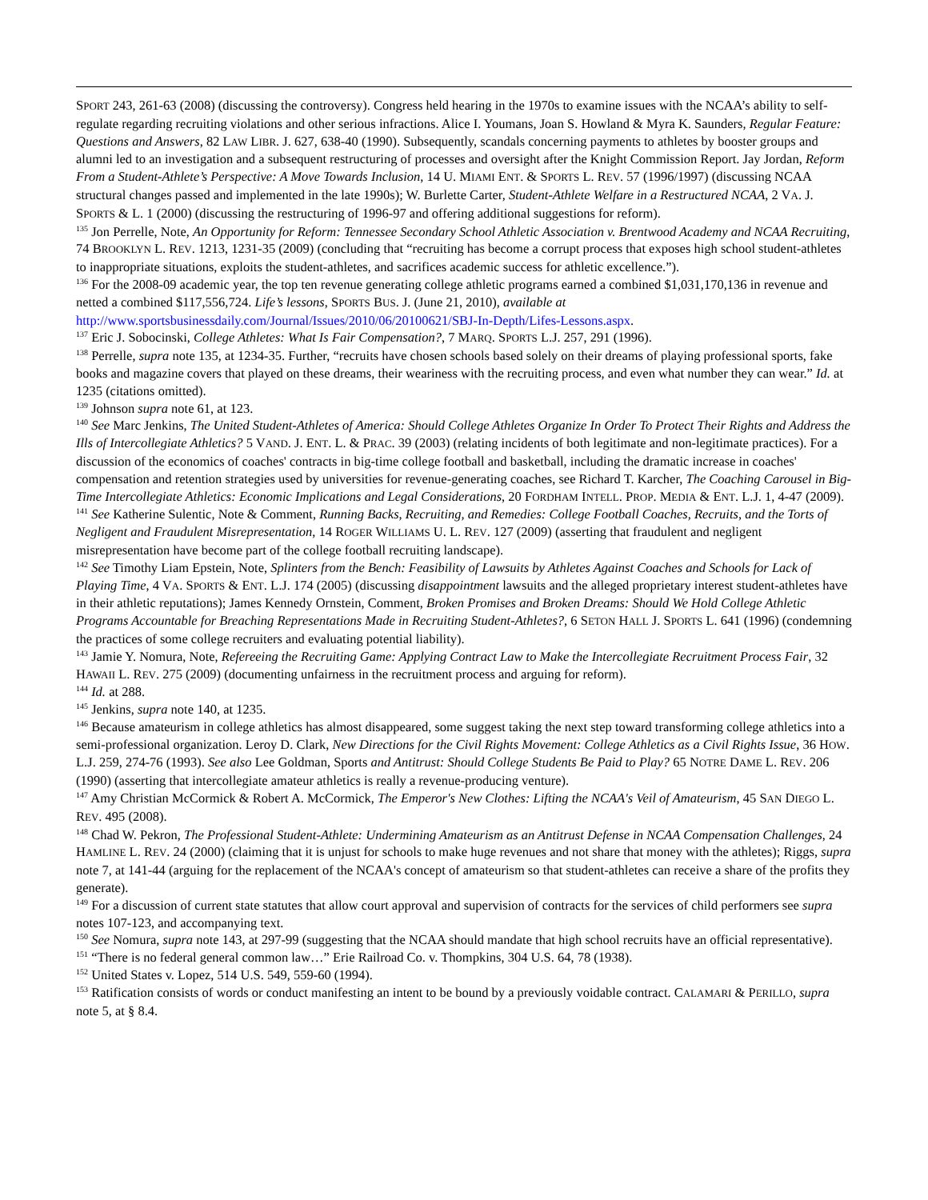SPORT 243, 261-63 (2008) (discussing the controversy). Congress held hearing in the 1970s to examine issues with the NCAA’s ability to self-regulate regarding recruiting violations and other serious infractions. Alice I. Youmans, Joan S. Howland & Myra K. Saunders, Regular Feature: Questions and Answers, 82 LAW LIBR. J. 627, 638-40 (1990). Subsequently, scandals concerning payments to athletes by booster groups and alumni led to an investigation and a subsequent restructuring of processes and oversight after the Knight Commission Report. Jay Jordan, Reform From a Student-Athlete’s Perspective: A Move Towards Inclusion, 14 U. MIAMI ENT. & SPORTS L. REV. 57 (1996/1997) (discussing NCAA structural changes passed and implemented in the late 1990s); W. Burlette Carter, Student-Athlete Welfare in a Restructured NCAA, 2 VA. J. SPORTS & L. 1 (2000) (discussing the restructuring of 1996-97 and offering additional suggestions for reform).
<sup>135</sup> Jon Perrelle, Note, An Opportunity for Reform: Tennessee Secondary School Athletic Association v. Brentwood Academy and NCAA Recruiting, 74 BROOKLYN L. REV. 1213, 1231-35 (2009) (concluding that “recruiting has become a corrupt process that exposes high school student-athletes to inappropriate situations, exploits the student-athletes, and sacrifices academic success for athletic excellence.”).
<sup>136</sup> For the 2008-09 academic year, the top ten revenue generating college athletic programs earned a combined $1,031,170,136 in revenue and netted a combined $117,556,724. Life’s lessons, SPORTS BUS. J. (June 21, 2010), available at http://www.sportsbusinessdaily.com/Journal/Issues/2010/06/20100621/SBJ-In-Depth/Lifes-Lessons.aspx.
<sup>137</sup> Eric J. Sobocinski, College Athletes: What Is Fair Compensation?, 7 MARQ. SPORTS L.J. 257, 291 (1996).
<sup>138</sup> Perrelle, supra note 135, at 1234-35. Further, “recruits have chosen schools based solely on their dreams of playing professional sports, fake books and magazine covers that played on these dreams, their weariness with the recruiting process, and even what number they can wear.” Id. at 1235 (citations omitted).
<sup>139</sup> Johnson supra note 61, at 123.
<sup>140</sup> See Marc Jenkins, The United Student-Athletes of America: Should College Athletes Organize In Order To Protect Their Rights and Address the Ills of Intercollegiate Athletics? 5 VAND. J. ENT. L. & PRAC. 39 (2003) (relating incidents of both legitimate and non-legitimate practices). For a discussion of the economics of coaches' contracts in big-time college football and basketball, including the dramatic increase in coaches' compensation and retention strategies used by universities for revenue-generating coaches, see Richard T. Karcher, The Coaching Carousel in Big-Time Intercollegiate Athletics: Economic Implications and Legal Considerations, 20 FORDHAM INTELL. PROP. MEDIA & ENT. L.J. 1, 4-47 (2009).
<sup>141</sup> See Katherine Sulentic, Note & Comment, Running Backs, Recruiting, and Remedies: College Football Coaches, Recruits, and the Torts of Negligent and Fraudulent Misrepresentation, 14 ROGER WILLIAMS U. L. REV. 127 (2009) (asserting that fraudulent and negligent misrepresentation have become part of the college football recruiting landscape).
<sup>142</sup> See Timothy Liam Epstein, Note, Splinters from the Bench: Feasibility of Lawsuits by Athletes Against Coaches and Schools for Lack of Playing Time, 4 VA. SPORTS & ENT. L.J. 174 (2005) (discussing disappointment lawsuits and the alleged proprietary interest student-athletes have in their athletic reputations); James Kennedy Ornstein, Comment, Broken Promises and Broken Dreams: Should We Hold College Athletic Programs Accountable for Breaching Representations Made in Recruiting Student-Athletes?, 6 SETON HALL J. SPORTS L. 641 (1996) (condemning the practices of some college recruiters and evaluating potential liability).
<sup>143</sup> Jamie Y. Nomura, Note, Refereeing the Recruiting Game: Applying Contract Law to Make the Intercollegiate Recruitment Process Fair, 32 HAWAII L. REV. 275 (2009) (documenting unfairness in the recruitment process and arguing for reform).
<sup>144</sup> Id. at 288.
<sup>145</sup> Jenkins, supra note 140, at 1235.
<sup>146</sup> Because amateurism in college athletics has almost disappeared, some suggest taking the next step toward transforming college athletics into a semi-professional organization. Leroy D. Clark, New Directions for the Civil Rights Movement: College Athletics as a Civil Rights Issue, 36 HOW. L.J. 259, 274-76 (1993). See also Lee Goldman, Sports and Antitrust: Should College Students Be Paid to Play? 65 NOTRE DAME L. REV. 206 (1990) (asserting that intercollegiate amateur athletics is really a revenue-producing venture).
<sup>147</sup> Amy Christian McCormick & Robert A. McCormick, The Emperor's New Clothes: Lifting the NCAA's Veil of Amateurism, 45 SAN DIEGO L. REV. 495 (2008).
<sup>148</sup> Chad W. Pekron, The Professional Student-Athlete: Undermining Amateurism as an Antitrust Defense in NCAA Compensation Challenges, 24 HAMLINE L. REV. 24 (2000) (claiming that it is unjust for schools to make huge revenues and not share that money with the athletes); Riggs, supra note 7, at 141-44 (arguing for the replacement of the NCAA's concept of amateurism so that student-athletes can receive a share of the profits they generate).
<sup>149</sup> For a discussion of current state statutes that allow court approval and supervision of contracts for the services of child performers see supra notes 107-123, and accompanying text.
<sup>150</sup> See Nomura, supra note 143, at 297-99 (suggesting that the NCAA should mandate that high school recruits have an official representative).
<sup>151</sup> “There is no federal general common law…” Erie Railroad Co. v. Thompkins, 304 U.S. 64, 78 (1938).
<sup>152</sup> United States v. Lopez, 514 U.S. 549, 559-60 (1994).
<sup>153</sup> Ratification consists of words or conduct manifesting an intent to be bound by a previously voidable contract. CALAMARI & PERILLO, supra note 5, at § 8.4.